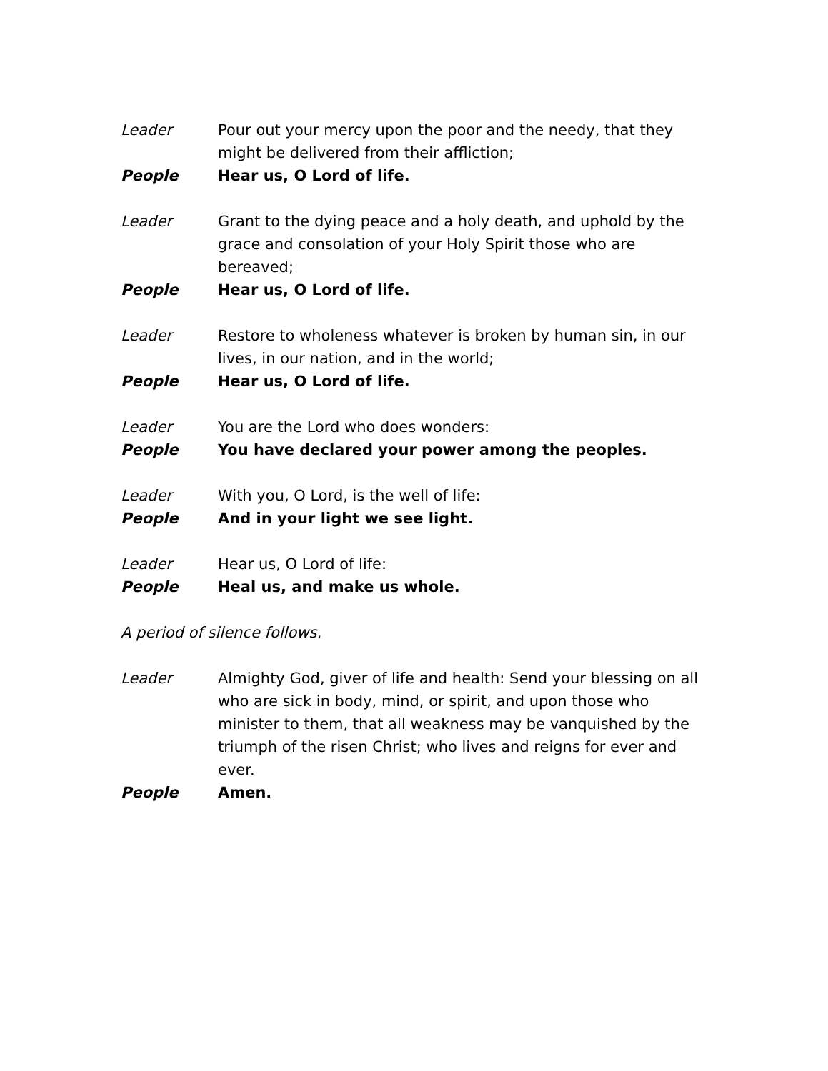Leader Pour out your mercy upon the poor and the needy, that they might be delivered from their affliction;
People Hear us, O Lord of life.
Leader Grant to the dying peace and a holy death, and uphold by the grace and consolation of your Holy Spirit those who are bereaved;
People Hear us, O Lord of life.
Leader Restore to wholeness whatever is broken by human sin, in our lives, in our nation, and in the world;
People Hear us, O Lord of life.
Leader You are the Lord who does wonders:
People You have declared your power among the peoples.
Leader With you, O Lord, is the well of life:
People And in your light we see light.
Leader Hear us, O Lord of life:
People Heal us, and make us whole.
A period of silence follows.
Leader Almighty God, giver of life and health: Send your blessing on all who are sick in body, mind, or spirit, and upon those who minister to them, that all weakness may be vanquished by the triumph of the risen Christ; who lives and reigns for ever and ever.
People Amen.